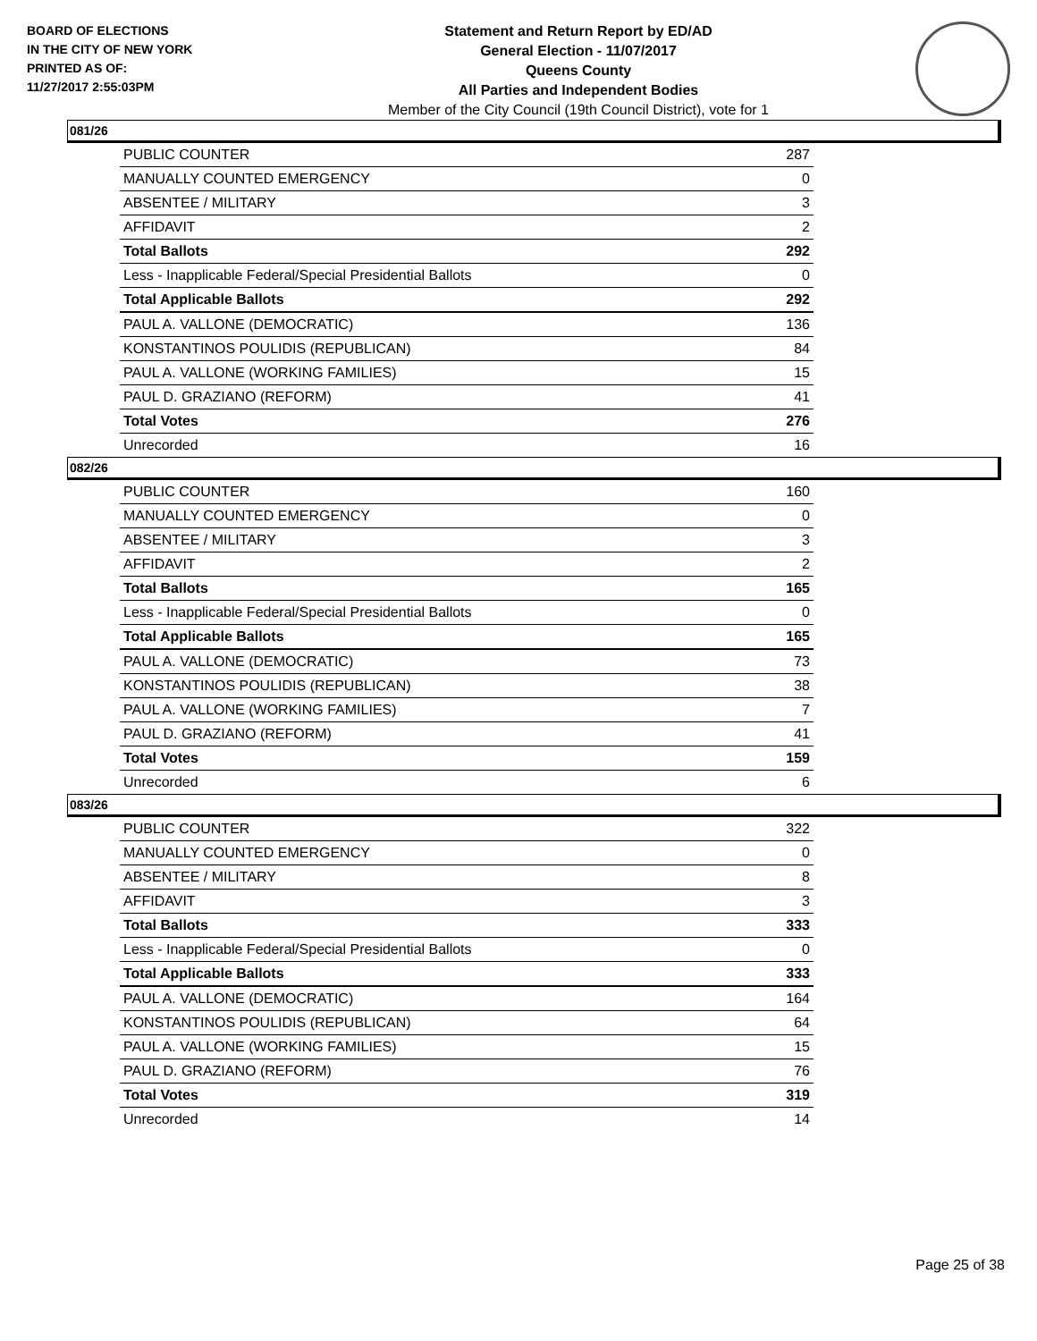BOARD OF ELECTIONS
IN THE CITY OF NEW YORK
PRINTED AS OF:
11/27/2017 2:55:03PM
Statement and Return Report by ED/AD
General Election - 11/07/2017
Queens County
All Parties and Independent Bodies
Member of the City Council (19th Council District), vote for 1
081/26
| PUBLIC COUNTER | 287 |
| MANUALLY COUNTED EMERGENCY | 0 |
| ABSENTEE / MILITARY | 3 |
| AFFIDAVIT | 2 |
| Total Ballots | 292 |
| Less - Inapplicable Federal/Special Presidential Ballots | 0 |
| Total Applicable Ballots | 292 |
| PAUL A. VALLONE (DEMOCRATIC) | 136 |
| KONSTANTINOS POULIDIS (REPUBLICAN) | 84 |
| PAUL A. VALLONE (WORKING FAMILIES) | 15 |
| PAUL D. GRAZIANO (REFORM) | 41 |
| Total Votes | 276 |
| Unrecorded | 16 |
082/26
| PUBLIC COUNTER | 160 |
| MANUALLY COUNTED EMERGENCY | 0 |
| ABSENTEE / MILITARY | 3 |
| AFFIDAVIT | 2 |
| Total Ballots | 165 |
| Less - Inapplicable Federal/Special Presidential Ballots | 0 |
| Total Applicable Ballots | 165 |
| PAUL A. VALLONE (DEMOCRATIC) | 73 |
| KONSTANTINOS POULIDIS (REPUBLICAN) | 38 |
| PAUL A. VALLONE (WORKING FAMILIES) | 7 |
| PAUL D. GRAZIANO (REFORM) | 41 |
| Total Votes | 159 |
| Unrecorded | 6 |
083/26
| PUBLIC COUNTER | 322 |
| MANUALLY COUNTED EMERGENCY | 0 |
| ABSENTEE / MILITARY | 8 |
| AFFIDAVIT | 3 |
| Total Ballots | 333 |
| Less - Inapplicable Federal/Special Presidential Ballots | 0 |
| Total Applicable Ballots | 333 |
| PAUL A. VALLONE (DEMOCRATIC) | 164 |
| KONSTANTINOS POULIDIS (REPUBLICAN) | 64 |
| PAUL A. VALLONE (WORKING FAMILIES) | 15 |
| PAUL D. GRAZIANO (REFORM) | 76 |
| Total Votes | 319 |
| Unrecorded | 14 |
Page 25 of 38